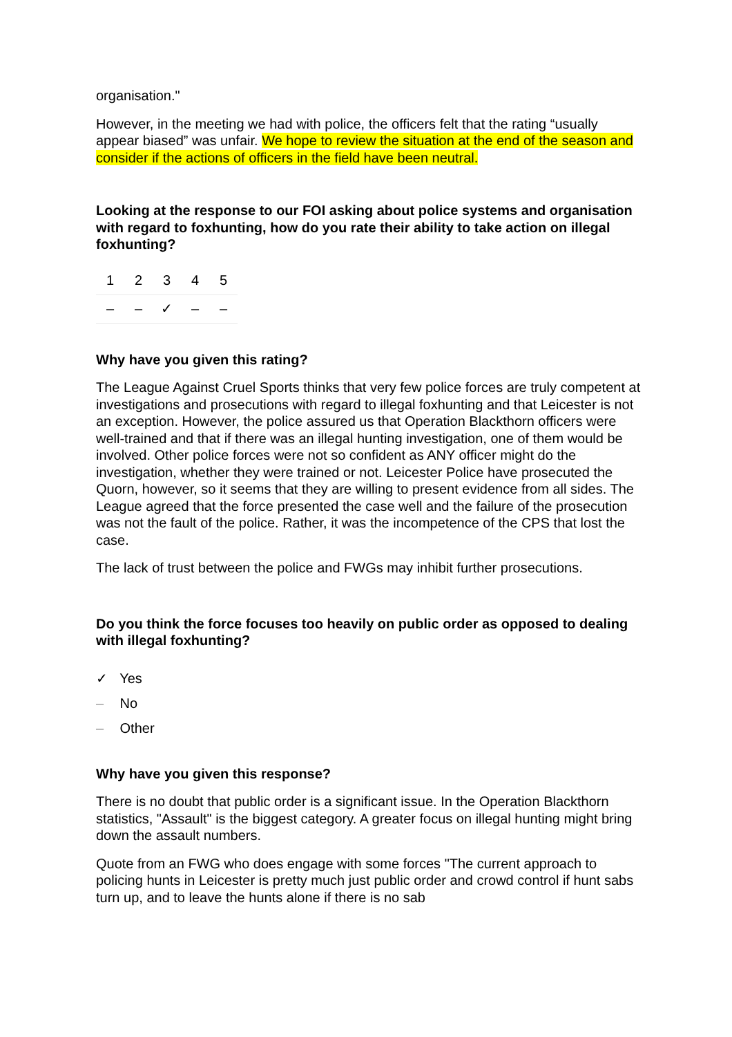organisation."
However, in the meeting we had with police, the officers felt that the rating “usually appear biased” was unfair. We hope to review the situation at the end of the season and consider if the actions of officers in the field have been neutral.
Looking at the response to our FOI asking about police systems and organisation with regard to foxhunting, how do you rate their ability to take action on illegal foxhunting?
| 1 | 2 | 3 | 4 | 5 |
| – | – | ✓ | – | – |
Why have you given this rating?
The League Against Cruel Sports thinks that very few police forces are truly competent at investigations and prosecutions with regard to illegal foxhunting and that Leicester is not an exception. However, the police assured us that Operation Blackthorn officers were well-trained and that if there was an illegal hunting investigation, one of them would be involved. Other police forces were not so confident as ANY officer might do the investigation, whether they were trained or not. Leicester Police have prosecuted the Quorn, however, so it seems that they are willing to present evidence from all sides. The League agreed that the force presented the case well and the failure of the prosecution was not the fault of the police. Rather, it was the incompetence of the CPS that lost the case.
The lack of trust between the police and FWGs may inhibit further prosecutions.
Do you think the force focuses too heavily on public order as opposed to dealing with illegal foxhunting?
✓ Yes
– No
– Other
Why have you given this response?
There is no doubt that public order is a significant issue. In the Operation Blackthorn statistics, "Assault" is the biggest category. A greater focus on illegal hunting might bring down the assault numbers.
Quote from an FWG who does engage with some forces "The current approach to policing hunts in Leicester is pretty much just public order and crowd control if hunt sabs turn up, and to leave the hunts alone if there is no sab